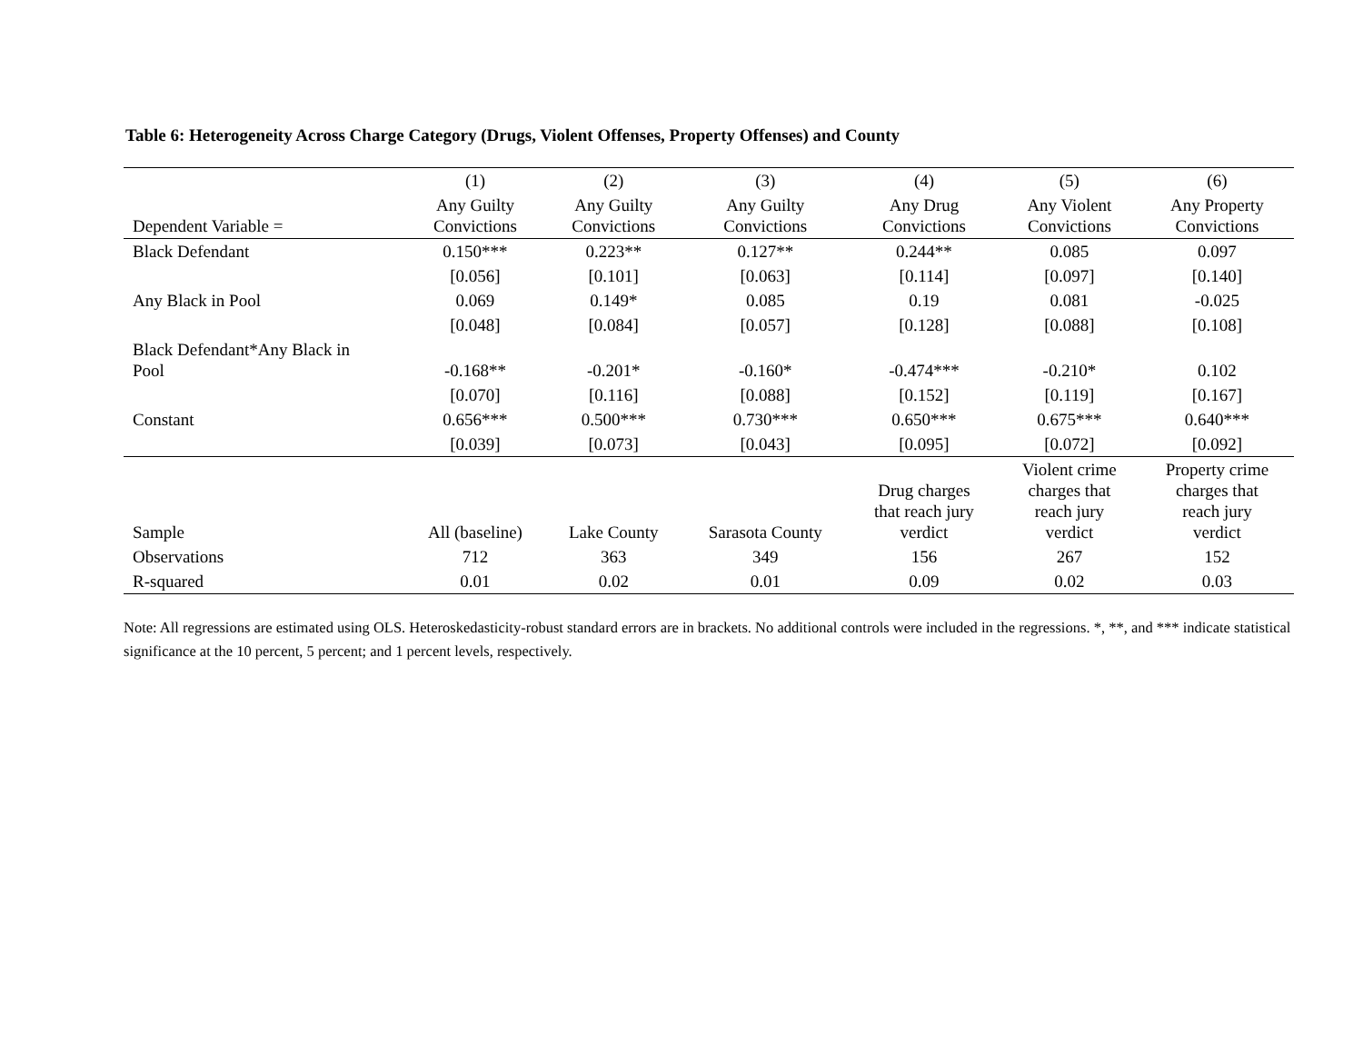Table 6: Heterogeneity Across Charge Category (Drugs, Violent Offenses, Property Offenses) and County
| | (1) | (2) | (3) | (4) | (5) | (6) |
| --- | --- | --- | --- | --- | --- | --- |
| Dependent Variable = | Any Guilty Convictions | Any Guilty Convictions | Any Guilty Convictions | Any Drug Convictions | Any Violent Convictions | Any Property Convictions |
| Black Defendant | 0.150*** | 0.223** | 0.127** | 0.244** | 0.085 | 0.097 |
| | [0.056] | [0.101] | [0.063] | [0.114] | [0.097] | [0.140] |
| Any Black in Pool | 0.069 | 0.149* | 0.085 | 0.19 | 0.081 | -0.025 |
| | [0.048] | [0.084] | [0.057] | [0.128] | [0.088] | [0.108] |
| Black Defendant*Any Black in Pool | -0.168** | -0.201* | -0.160* | -0.474*** | -0.210* | 0.102 |
| | [0.070] | [0.116] | [0.088] | [0.152] | [0.119] | [0.167] |
| Constant | 0.656*** | 0.500*** | 0.730*** | 0.650*** | 0.675*** | 0.640*** |
| | [0.039] | [0.073] | [0.043] | [0.095] | [0.072] | [0.092] |
| Sample | All (baseline) | Lake County | Sarasota County | Drug charges that reach jury verdict | Violent crime charges that reach jury verdict | Property crime charges that reach jury verdict |
| Observations | 712 | 363 | 349 | 156 | 267 | 152 |
| R-squared | 0.01 | 0.02 | 0.01 | 0.09 | 0.02 | 0.03 |
Note: All regressions are estimated using OLS. Heteroskedasticity-robust standard errors are in brackets. No additional controls were included in the regressions. *, **, and *** indicate statistical significance at the 10 percent, 5 percent; and 1 percent levels, respectively.